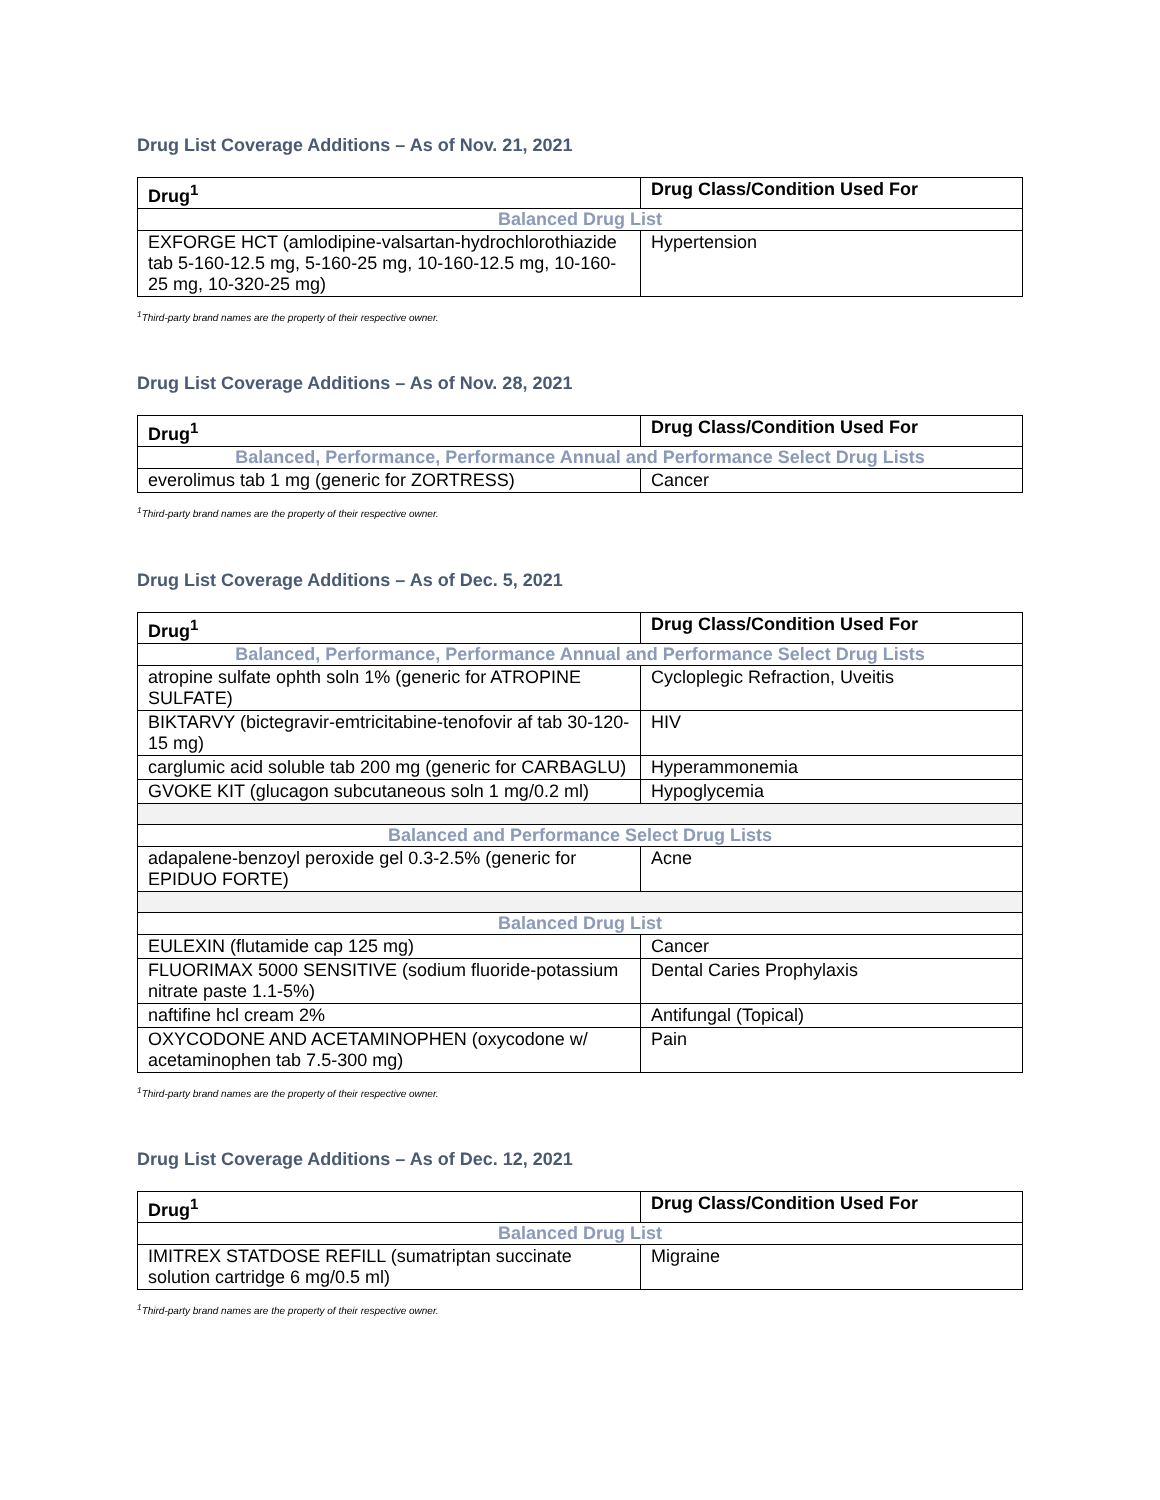Drug List Coverage Additions – As of Nov. 21, 2021
| Drug<sup>1</sup> | Drug Class/Condition Used For |
| --- | --- |
| Balanced Drug List | |
| EXFORGE HCT (amlodipine-valsartan-hydrochlorothiazide tab 5-160-12.5 mg, 5-160-25 mg, 10-160-12.5 mg, 10-160-25 mg, 10-320-25 mg) | Hypertension |
<sup>1</sup> Third-party brand names are the property of their respective owner.
Drug List Coverage Additions – As of Nov. 28, 2021
| Drug<sup>1</sup> | Drug Class/Condition Used For |
| --- | --- |
| Balanced, Performance, Performance Annual and Performance Select Drug Lists | |
| everolimus tab 1 mg (generic for ZORTRESS) | Cancer |
<sup>1</sup> Third-party brand names are the property of their respective owner.
Drug List Coverage Additions – As of Dec. 5, 2021
| Drug<sup>1</sup> | Drug Class/Condition Used For |
| --- | --- |
| Balanced, Performance, Performance Annual and Performance Select Drug Lists | |
| atropine sulfate ophth soln 1% (generic for ATROPINE SULFATE) | Cycloplegic Refraction, Uveitis |
| BIKTARVY (bictegravir-emtricitabine-tenofovir af tab 30-120-15 mg) | HIV |
| carglumic acid soluble tab 200 mg (generic for CARBAGLU) | Hyperammonemia |
| GVOKE KIT (glucagon subcutaneous soln 1 mg/0.2 ml) | Hypoglycemia |
| Balanced and Performance Select Drug Lists | |
| adapalene-benzoyl peroxide gel 0.3-2.5% (generic for EPIDUO FORTE) | Acne |
| Balanced Drug List | |
| EULEXIN (flutamide cap 125 mg) | Cancer |
| FLUORIMAX 5000 SENSITIVE (sodium fluoride-potassium nitrate paste 1.1-5%) | Dental Caries Prophylaxis |
| naftifine hcl cream 2% | Antifungal (Topical) |
| OXYCODONE AND ACETAMINOPHEN (oxycodone w/ acetaminophen tab 7.5-300 mg) | Pain |
<sup>1</sup> Third-party brand names are the property of their respective owner.
Drug List Coverage Additions – As of Dec. 12, 2021
| Drug<sup>1</sup> | Drug Class/Condition Used For |
| --- | --- |
| Balanced Drug List | |
| IMITREX STATDOSE REFILL (sumatriptan succinate solution cartridge 6 mg/0.5 ml) | Migraine |
<sup>1</sup> Third-party brand names are the property of their respective owner.